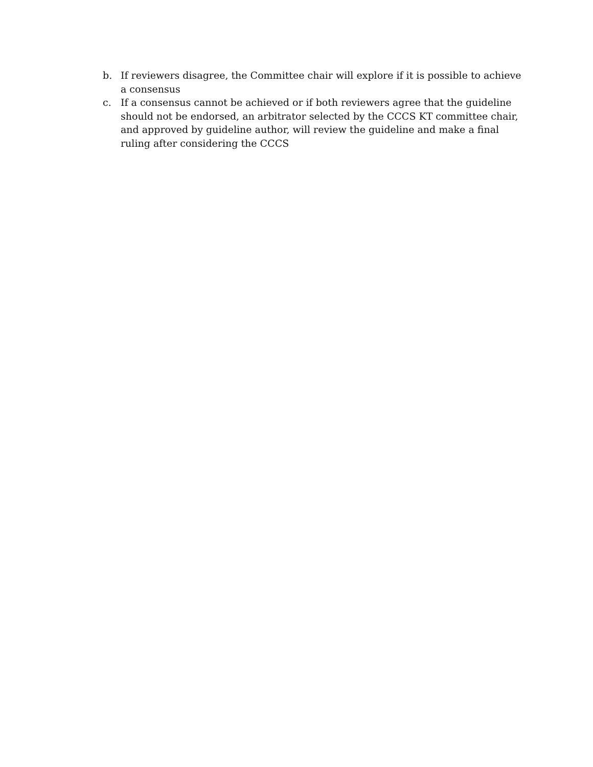b. If reviewers disagree, the Committee chair will explore if it is possible to achieve a consensus
c. If a consensus cannot be achieved or if both reviewers agree that the guideline should not be endorsed, an arbitrator selected by the CCCS KT committee chair, and approved by guideline author, will review the guideline and make a final ruling after considering the CCCS